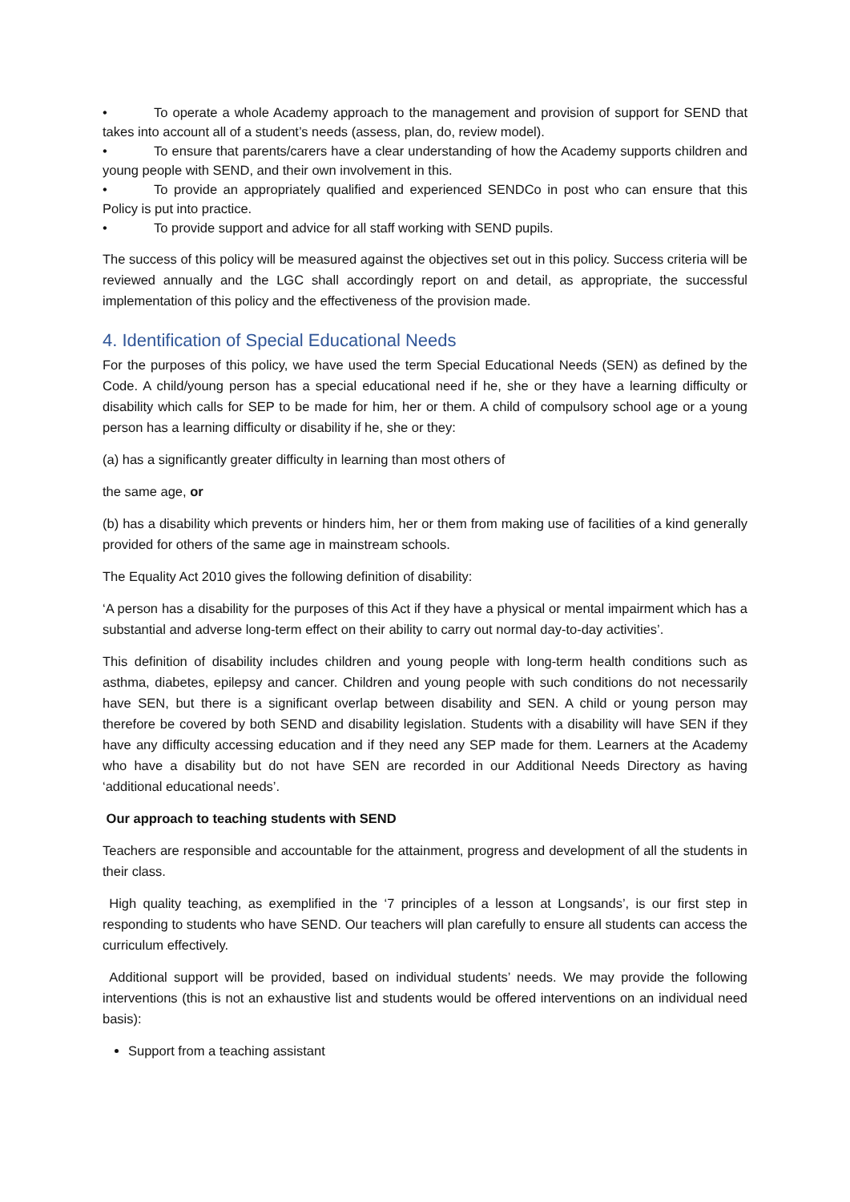• To operate a whole Academy approach to the management and provision of support for SEND that takes into account all of a student’s needs (assess, plan, do, review model).
• To ensure that parents/carers have a clear understanding of how the Academy supports children and young people with SEND, and their own involvement in this.
• To provide an appropriately qualified and experienced SENDCo in post who can ensure that this Policy is put into practice.
• To provide support and advice for all staff working with SEND pupils.
The success of this policy will be measured against the objectives set out in this policy. Success criteria will be reviewed annually and the LGC shall accordingly report on and detail, as appropriate, the successful implementation of this policy and the effectiveness of the provision made.
4. Identification of Special Educational Needs
For the purposes of this policy, we have used the term Special Educational Needs (SEN) as defined by the Code. A child/young person has a special educational need if he, she or they have a learning difficulty or disability which calls for SEP to be made for him, her or them. A child of compulsory school age or a young person has a learning difficulty or disability if he, she or they:
(a) has a significantly greater difficulty in learning than most others of
the same age, or
(b) has a disability which prevents or hinders him, her or them from making use of facilities of a kind generally provided for others of the same age in mainstream schools.
The Equality Act 2010 gives the following definition of disability:
‘A person has a disability for the purposes of this Act if they have a physical or mental impairment which has a substantial and adverse long-term effect on their ability to carry out normal day-to-day activities’.
This definition of disability includes children and young people with long-term health conditions such as asthma, diabetes, epilepsy and cancer. Children and young people with such conditions do not necessarily have SEN, but there is a significant overlap between disability and SEN. A child or young person may therefore be covered by both SEND and disability legislation. Students with a disability will have SEN if they have any difficulty accessing education and if they need any SEP made for them. Learners at the Academy who have a disability but do not have SEN are recorded in our Additional Needs Directory as having ‘additional educational needs’.
Our approach to teaching students with SEND
Teachers are responsible and accountable for the attainment, progress and development of all the students in their class.
High quality teaching, as exemplified in the ‘7 principles of a lesson at Longsands’, is our first step in responding to students who have SEND. Our teachers will plan carefully to ensure all students can access the curriculum effectively.
Additional support will be provided, based on individual students’ needs. We may provide the following interventions (this is not an exhaustive list and students would be offered interventions on an individual need basis):
Support from a teaching assistant